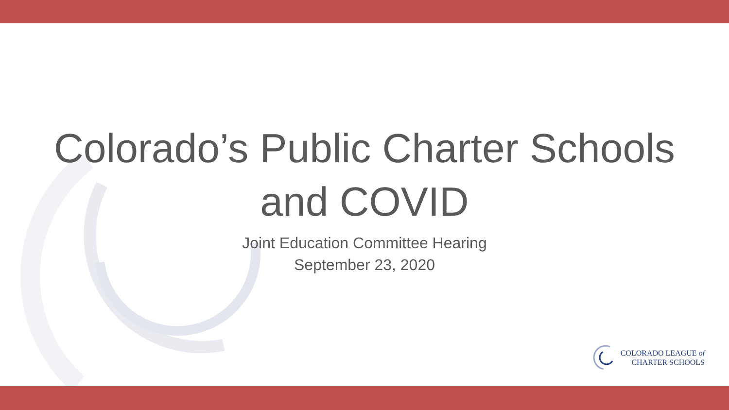Colorado’s Public Charter Schools
and COVID
Joint Education Committee Hearing
September 23, 2020
COLORADO LEAGUE of
CHARTER SCHOOLS